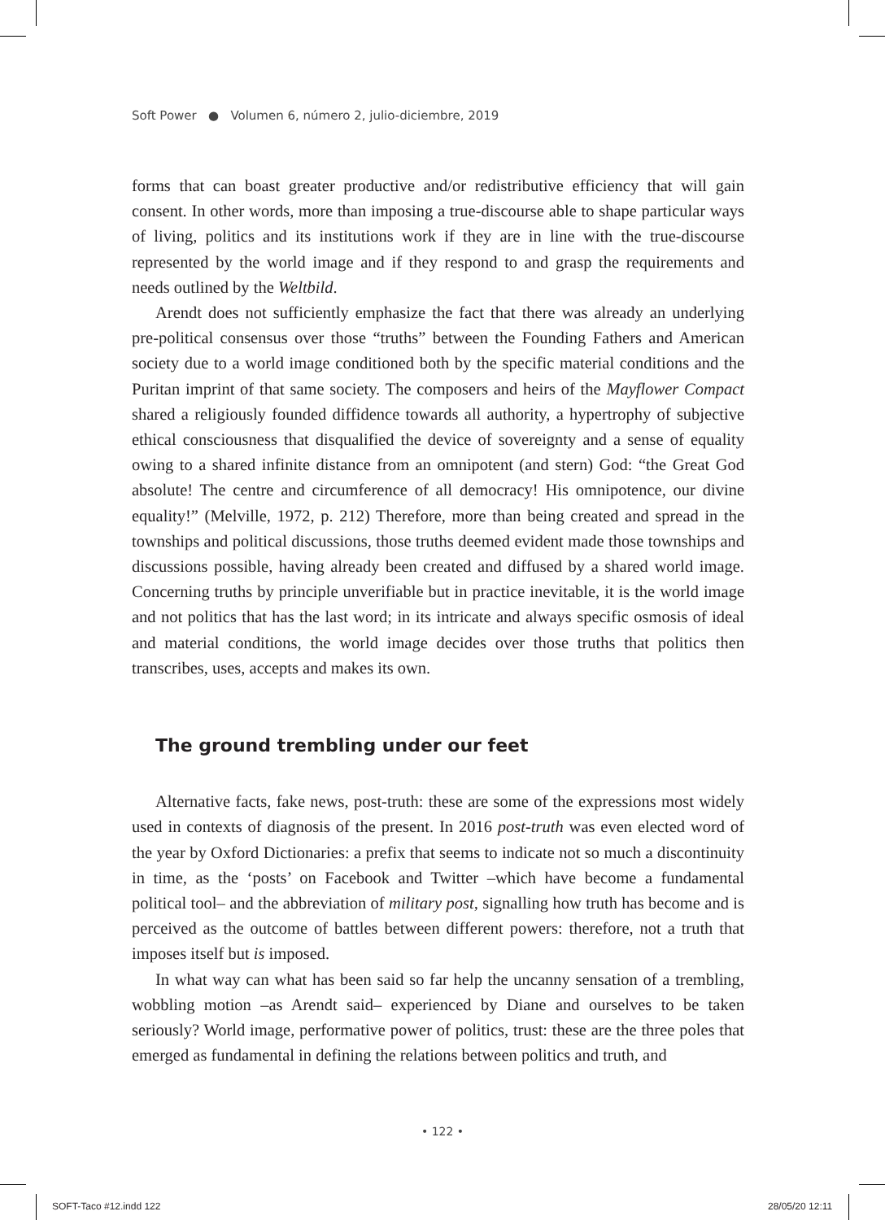Soft Power ● Volumen 6, número 2, julio-diciembre, 2019
forms that can boast greater productive and/or redistributive efficiency that will gain consent. In other words, more than imposing a true-discourse able to shape particular ways of living, politics and its institutions work if they are in line with the true-discourse represented by the world image and if they respond to and grasp the requirements and needs outlined by the Weltbild.
Arendt does not sufficiently emphasize the fact that there was already an underlying pre-political consensus over those “truths” between the Founding Fathers and American society due to a world image conditioned both by the specific material conditions and the Puritan imprint of that same society. The composers and heirs of the Mayflower Compact shared a religiously founded diffidence towards all authority, a hypertrophy of subjective ethical consciousness that disqualified the device of sovereignty and a sense of equality owing to a shared infinite distance from an omnipotent (and stern) God: “the Great God absolute! The centre and circumference of all democracy! His omnipotence, our divine equality!” (Melville, 1972, p. 212) Therefore, more than being created and spread in the townships and political discussions, those truths deemed evident made those townships and discussions possible, having already been created and diffused by a shared world image. Concerning truths by principle unverifiable but in practice inevitable, it is the world image and not politics that has the last word; in its intricate and always specific osmosis of ideal and material conditions, the world image decides over those truths that politics then transcribes, uses, accepts and makes its own.
The ground trembling under our feet
Alternative facts, fake news, post-truth: these are some of the expressions most widely used in contexts of diagnosis of the present. In 2016 post-truth was even elected word of the year by Oxford Dictionaries: a prefix that seems to indicate not so much a discontinuity in time, as the ‘posts’ on Facebook and Twitter –which have become a fundamental political tool– and the abbreviation of military post, signalling how truth has become and is perceived as the outcome of battles between different powers: therefore, not a truth that imposes itself but is imposed.
In what way can what has been said so far help the uncanny sensation of a trembling, wobbling motion –as Arendt said– experienced by Diane and ourselves to be taken seriously? World image, performative power of politics, trust: these are the three poles that emerged as fundamental in defining the relations between politics and truth, and
• 122 •
SOFT-Taco #12.indd 122 28/05/20 12:11